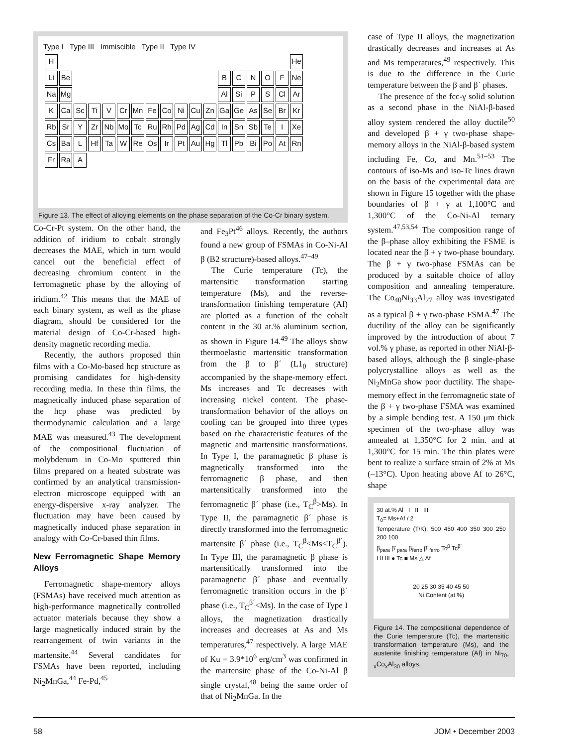Type I Type III Immiscible Type II Type IV
| H | | | | | | | | | | | | | | | | | He |
| Li | Be | | | | | | | | | | | B | C | N | O | F | Ne |
| Na | Mg | | | | | | | | | | | Al | Si | P | S | Cl | Ar |
| K | Ca | Sc | Ti | V | Cr | Mn | Fe | Co | Ni | Cu | Zn | Ga | Ge | As | Se | Br | Kr |
| Rb | Sr | Y | Zr | Nb | Mo | Tc | Ru | Rh | Pd | Ag | Cd | In | Sn | Sb | Te | I | Xe |
| Cs | Ba | L | Hf | Ta | W | Re | Os | Ir | Pt | Au | Hg | Tl | Pb | Bi | Po | At | Rn |
| Fr | Ra | A | | | | | | | | | | | | | | | |
Figure 13. The effect of alloying elements on the phase separation of the Co-Cr binary system.
Co-Cr-Pt system. On the other hand, the addition of iridium to cobalt strongly decreases the MAE, which in turn would cancel out the beneficial effect of decreasing chromium content in the ferromagnetic phase by the alloying of iridium.<sup>42</sup> This means that the MAE of each binary system, as well as the phase diagram, should be considered for the material design of Co-Cr-based high-density magnetic recording media.
Recently, the authors proposed thin films with a Co-Mo-based hcp structure as promising candidates for high-density recording media. In these thin films, the magnetically induced phase separation of the hcp phase was predicted by thermodynamic calculation and a large MAE was measured.<sup>43</sup> The development of the compositional fluctuation of molybdenum in Co-Mo sputtered thin films prepared on a heated substrate was confirmed by an analytical transmission-electron microscope equipped with an energy-dispersive x-ray analyzer. The fluctuation may have been caused by magnetically induced phase separation in analogy with Co-Cr-based thin films.
New Ferromagnetic Shape Memory Alloys
Ferromagnetic shape-memory alloys (FSMAs) have received much attention as high-performance magnetically controlled actuator materials because they show a large magnetically induced strain by the rearrangement of twin variants in the martensite.<sup>44</sup> Several candidates for FSMAs have been reported, including Ni<sub>2</sub>MnGa,<sup>44</sup> Fe-Pd,<sup>45</sup>
and Fe<sub>3</sub>Pt<sup>46</sup> alloys. Recently, the authors found a new group of FSMAs in Co-Ni-Al β (B2 structure)-based alloys.<sup>47–49</sup>
The Curie temperature (Tc), the martensitic transformation starting temperature (Ms), and the reverse-transformation finishing temperature (Af) are plotted as a function of the cobalt content in the 30 at.% aluminum section, as shown in Figure 14.<sup>49</sup> The alloys show thermoelastic martensitic transformation from the β to β´ (L1<sub>0</sub> structure) accompanied by the shape-memory effect. Ms increases and Tc decreases with increasing nickel content. The phase-transformation behavior of the alloys on cooling can be grouped into three types based on the characteristic features of the magnetic and martensitic transformations. In Type I, the paramagnetic β phase is magnetically transformed into the ferromagnetic β phase, and then martensitically transformed into the ferromagnetic β´ phase (i.e., T<sub>C</sub><sup>β</sup>>Ms). In Type II, the paramagnetic β´ phase is directly transformed into the ferromagnetic martensite β´ phase (i.e., T<sub>C</sub><sup>β</sup><Ms<T<sub>C</sub><sup>β´</sup>). In Type III, the paramagnetic β phase is martensitically transformed into the paramagnetic β´ phase and eventually ferromagnetic transition occurs in the β´ phase (i.e., T<sub>C</sub><sup>β´</sup><Ms). In the case of Type I alloys, the magnetization drastically increases and decreases at As and Ms temperatures,<sup>47</sup> respectively. A large MAE of Ku = 3.9*10<sup>6</sup> erg/cm<sup>3</sup> was confirmed in the martensite phase of the Co-Ni-Al β single crystal,<sup>48</sup> being the same order of that of Ni<sub>2</sub>MnGa. In the
case of Type II alloys, the magnetization drastically decreases and increases at As and Ms temperatures,<sup>49</sup> respectively. This is due to the difference in the Curie temperature between the β and β´ phases.
The presence of the fcc-γ solid solution as a second phase in the NiAl-β-based alloy system rendered the alloy ductile<sup>50</sup> and developed β + γ two-phase shape-memory alloys in the NiAl-β-based system including Fe, Co, and Mn.<sup>51–53</sup> The contours of iso-Ms and iso-Tc lines drawn on the basis of the experimental data are shown in Figure 15 together with the phase boundaries of β + γ at 1,100°C and 1,300°C of the Co-Ni-Al ternary system.<sup>47,53,54</sup> The composition range of the β–phase alloy exhibiting the FSME is located near the β + γ two-phase boundary. The β + γ two-phase FSMAs can be produced by a suitable choice of alloy composition and annealing temperature. The Co<sub>40</sub>Ni<sub>33</sub>Al<sub>27</sub> alloy was investigated as a typical β + γ two-phase FSMA.<sup>47</sup> The ductility of the alloy can be significantly improved by the introduction of about 7 vol.% γ phase, as reported in other NiAl-β-based alloys, although the β single-phase polycrystalline alloys as well as the Ni<sub>2</sub>MnGa show poor ductility. The shape-memory effect in the ferromagnetic state of the β + γ two-phase FSMA was examined by a simple bending test. A 150 μm thick specimen of the two-phase alloy was annealed at 1,350°C for 2 min. and at 1,300°C for 15 min. The thin plates were bent to realize a surface strain of 2% at Ms (–13°C). Upon heating above Af to 26°C, shape
30 at.% Al I II III
T<sub>0</sub>= Ms+Af / 2
Temperature (T/K): 500 450 400 350 300 250 200 100
β<sub>para</sub> β´<sub>para</sub> β<sub>ferro</sub> β´<sub>ferro</sub> Tc<sup>β</sup> Tc<sup>β´</sup>
I II III ● Tc ■ Ms △ Af
20 25 30 35 40 45 50
Ni Content (at.%)
Figure 14. The compositional dependence of the Curie temperature (Tc), the martensitic transformation temperature (Ms), and the austenite finishing temperature (Af) in Ni<sub>70-x</sub>Co<sub>x</sub>Al<sub>30</sub> alloys.
58 JOM • December 2003